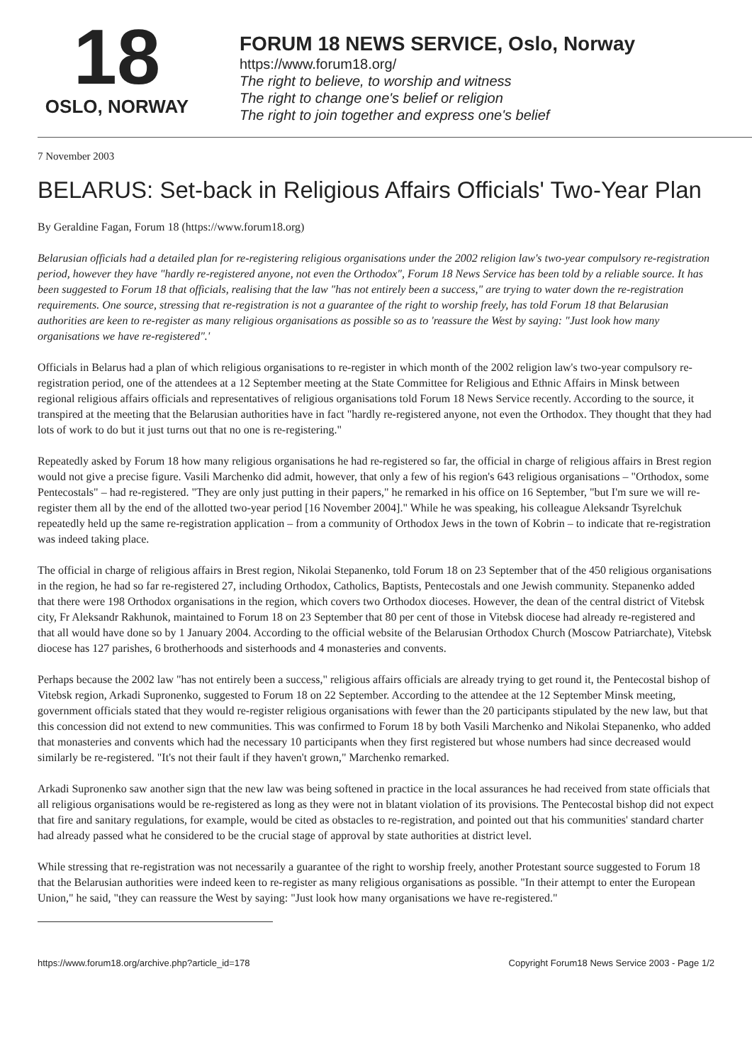18
OSLO, NORWAY
FORUM 18 NEWS SERVICE, Oslo, Norway
https://www.forum18.org/
The right to believe, to worship and witness
The right to change one's belief or religion
The right to join together and express one's belief
7 November 2003
BELARUS: Set-back in Religious Affairs Officials' Two-Year Plan
By Geraldine Fagan, Forum 18 (https://www.forum18.org)
Belarusian officials had a detailed plan for re-registering religious organisations under the 2002 religion law's two-year compulsory re-registration period, however they have "hardly re-registered anyone, not even the Orthodox", Forum 18 News Service has been told by a reliable source. It has been suggested to Forum 18 that officials, realising that the law "has not entirely been a success," are trying to water down the re-registration requirements. One source, stressing that re-registration is not a guarantee of the right to worship freely, has told Forum 18 that Belarusian authorities are keen to re-register as many religious organisations as possible so as to 'reassure the West by saying: "Just look how many organisations we have re-registered".'
Officials in Belarus had a plan of which religious organisations to re-register in which month of the 2002 religion law's two-year compulsory re-registration period, one of the attendees at a 12 September meeting at the State Committee for Religious and Ethnic Affairs in Minsk between regional religious affairs officials and representatives of religious organisations told Forum 18 News Service recently. According to the source, it transpired at the meeting that the Belarusian authorities have in fact "hardly re-registered anyone, not even the Orthodox. They thought that they had lots of work to do but it just turns out that no one is re-registering."
Repeatedly asked by Forum 18 how many religious organisations he had re-registered so far, the official in charge of religious affairs in Brest region would not give a precise figure. Vasili Marchenko did admit, however, that only a few of his region's 643 religious organisations – "Orthodox, some Pentecostals" – had re-registered. "They are only just putting in their papers," he remarked in his office on 16 September, "but I'm sure we will re-register them all by the end of the allotted two-year period [16 November 2004]." While he was speaking, his colleague Aleksandr Tsyrelchuk repeatedly held up the same re-registration application – from a community of Orthodox Jews in the town of Kobrin – to indicate that re-registration was indeed taking place.
The official in charge of religious affairs in Brest region, Nikolai Stepanenko, told Forum 18 on 23 September that of the 450 religious organisations in the region, he had so far re-registered 27, including Orthodox, Catholics, Baptists, Pentecostals and one Jewish community. Stepanenko added that there were 198 Orthodox organisations in the region, which covers two Orthodox dioceses. However, the dean of the central district of Vitebsk city, Fr Aleksandr Rakhunok, maintained to Forum 18 on 23 September that 80 per cent of those in Vitebsk diocese had already re-registered and that all would have done so by 1 January 2004. According to the official website of the Belarusian Orthodox Church (Moscow Patriarchate), Vitebsk diocese has 127 parishes, 6 brotherhoods and sisterhoods and 4 monasteries and convents.
Perhaps because the 2002 law "has not entirely been a success," religious affairs officials are already trying to get round it, the Pentecostal bishop of Vitebsk region, Arkadi Supronenko, suggested to Forum 18 on 22 September. According to the attendee at the 12 September Minsk meeting, government officials stated that they would re-register religious organisations with fewer than the 20 participants stipulated by the new law, but that this concession did not extend to new communities. This was confirmed to Forum 18 by both Vasili Marchenko and Nikolai Stepanenko, who added that monasteries and convents which had the necessary 10 participants when they first registered but whose numbers had since decreased would similarly be re-registered. "It's not their fault if they haven't grown," Marchenko remarked.
Arkadi Supronenko saw another sign that the new law was being softened in practice in the local assurances he had received from state officials that all religious organisations would be re-registered as long as they were not in blatant violation of its provisions. The Pentecostal bishop did not expect that fire and sanitary regulations, for example, would be cited as obstacles to re-registration, and pointed out that his communities' standard charter had already passed what he considered to be the crucial stage of approval by state authorities at district level.
While stressing that re-registration was not necessarily a guarantee of the right to worship freely, another Protestant source suggested to Forum 18 that the Belarusian authorities were indeed keen to re-register as many religious organisations as possible. "In their attempt to enter the European Union," he said, "they can reassure the West by saying: "Just look how many organisations we have re-registered."
https://www.forum18.org/archive.php?article_id=178 Copyright Forum18 News Service 2003 - Page 1/2